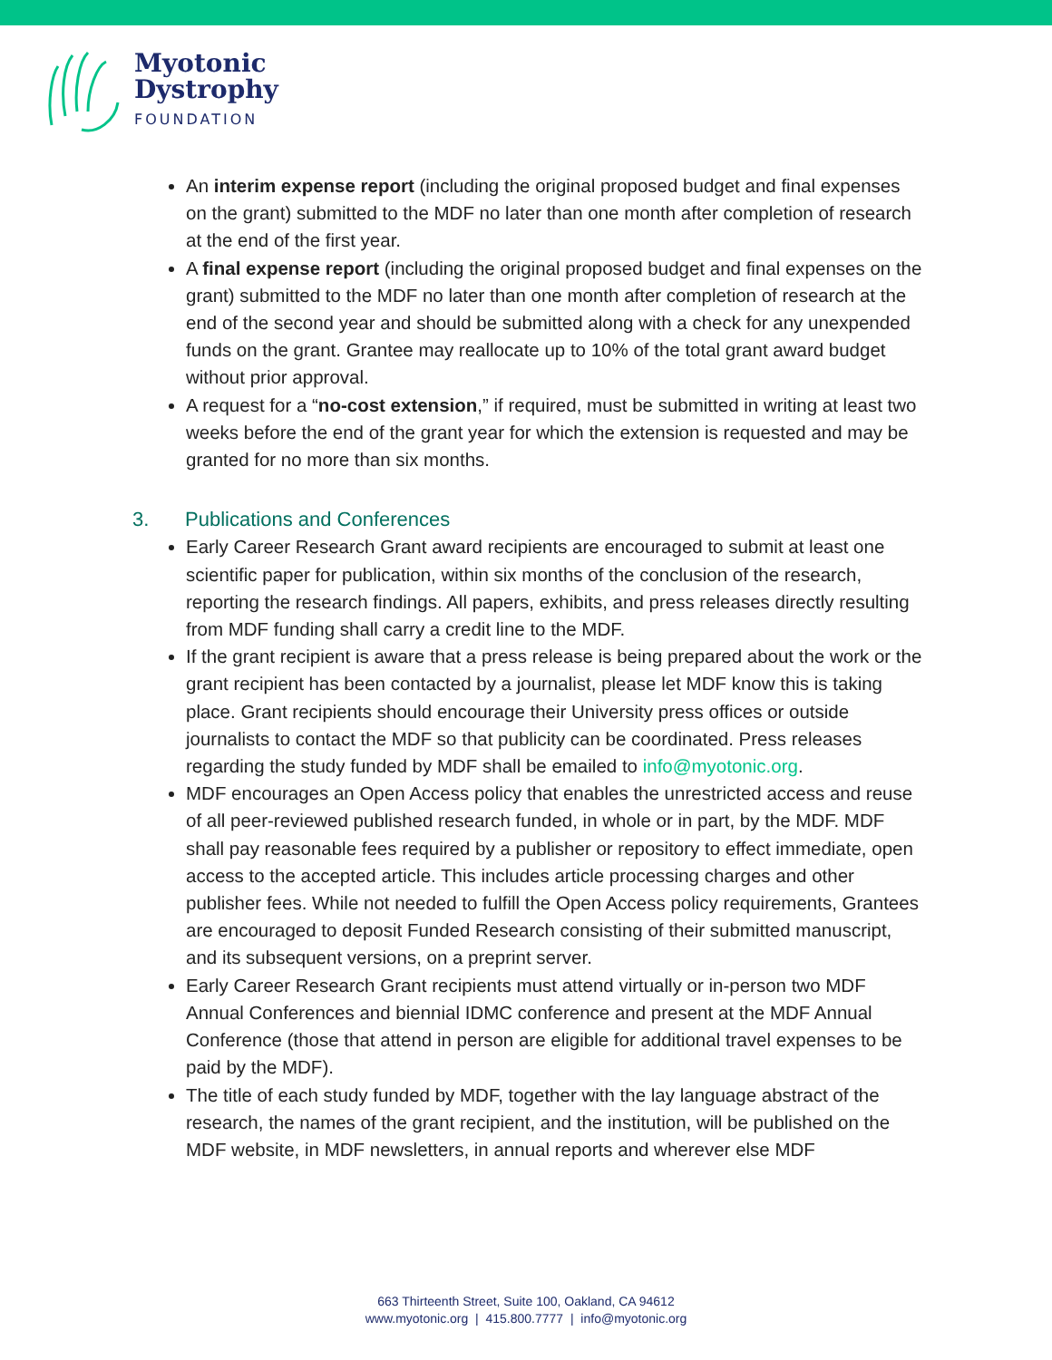Myotonic
Dystrophy
FOUNDATION
An interim expense report (including the original proposed budget and final expenses on the grant) submitted to the MDF no later than one month after completion of research at the end of the first year.
A final expense report (including the original proposed budget and final expenses on the grant) submitted to the MDF no later than one month after completion of research at the end of the second year and should be submitted along with a check for any unexpended funds on the grant. Grantee may reallocate up to 10% of the total grant award budget without prior approval.
A request for a “no-cost extension,” if required, must be submitted in writing at least two weeks before the end of the grant year for which the extension is requested and may be granted for no more than six months.
3. Publications and Conferences
Early Career Research Grant award recipients are encouraged to submit at least one scientific paper for publication, within six months of the conclusion of the research, reporting the research findings. All papers, exhibits, and press releases directly resulting from MDF funding shall carry a credit line to the MDF.
If the grant recipient is aware that a press release is being prepared about the work or the grant recipient has been contacted by a journalist, please let MDF know this is taking place. Grant recipients should encourage their University press offices or outside journalists to contact the MDF so that publicity can be coordinated. Press releases regarding the study funded by MDF shall be emailed to info@myotonic.org.
MDF encourages an Open Access policy that enables the unrestricted access and reuse of all peer-reviewed published research funded, in whole or in part, by the MDF. MDF shall pay reasonable fees required by a publisher or repository to effect immediate, open access to the accepted article. This includes article processing charges and other publisher fees. While not needed to fulfill the Open Access policy requirements, Grantees are encouraged to deposit Funded Research consisting of their submitted manuscript, and its subsequent versions, on a preprint server.
Early Career Research Grant recipients must attend virtually or in-person two MDF Annual Conferences and biennial IDMC conference and present at the MDF Annual Conference (those that attend in person are eligible for additional travel expenses to be paid by the MDF).
The title of each study funded by MDF, together with the lay language abstract of the research, the names of the grant recipient, and the institution, will be published on the MDF website, in MDF newsletters, in annual reports and wherever else MDF
663 Thirteenth Street, Suite 100, Oakland, CA 94612
www.myotonic.org | 415.800.7777 | info@myotonic.org